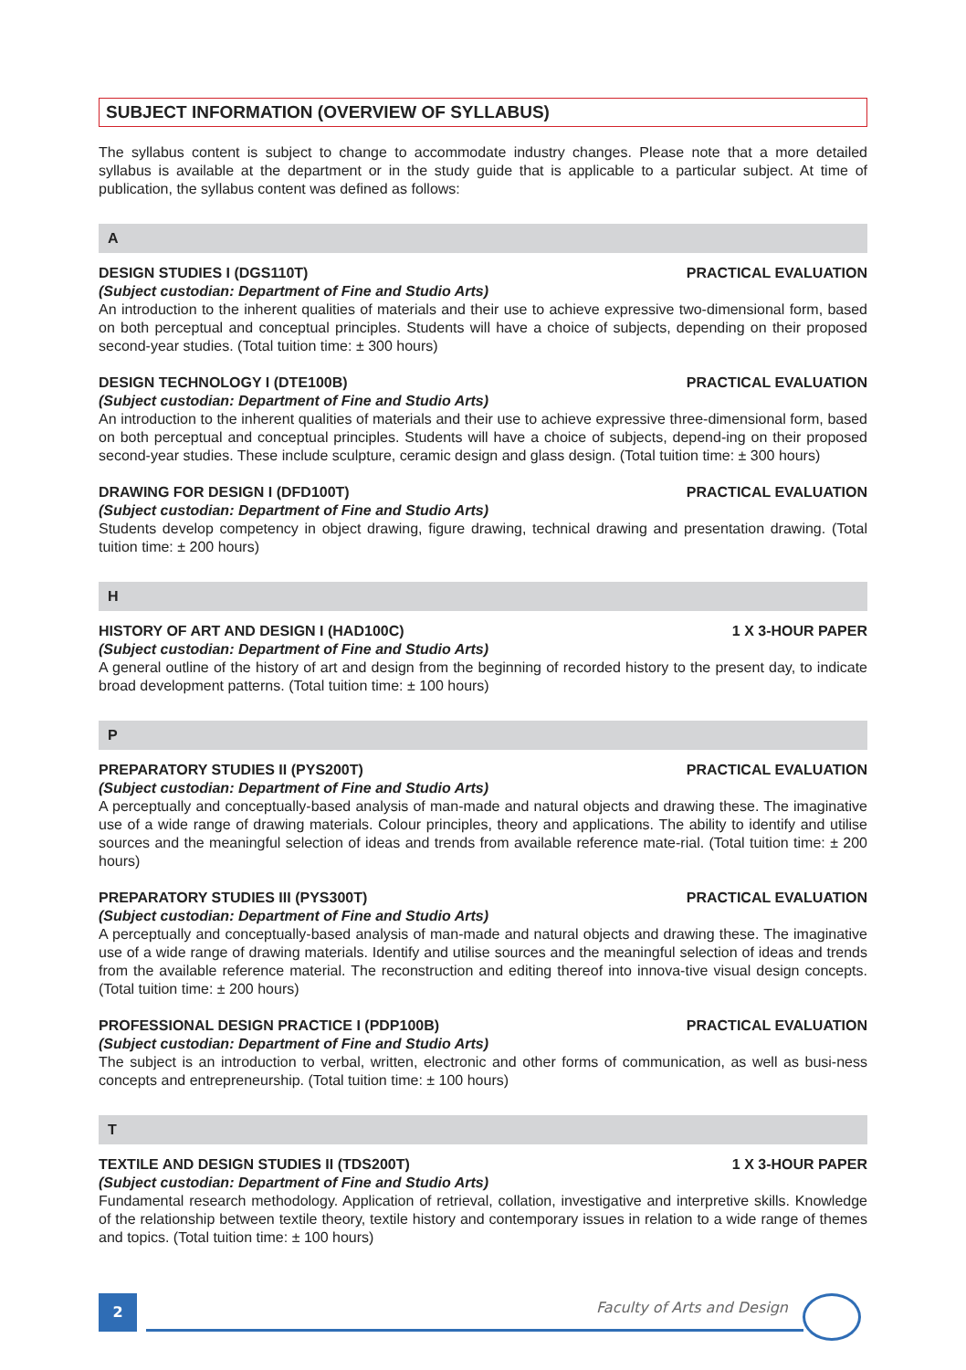SUBJECT INFORMATION (OVERVIEW OF SYLLABUS)
The syllabus content is subject to change to accommodate industry changes. Please note that a more detailed syllabus is available at the department or in the study guide that is applicable to a particular subject. At time of publication, the syllabus content was defined as follows:
A
DESIGN STUDIES I (DGS110T) PRACTICAL EVALUATION
(Subject custodian: Department of Fine and Studio Arts)
An introduction to the inherent qualities of materials and their use to achieve expressive two-dimensional form, based on both perceptual and conceptual principles. Students will have a choice of subjects, depending on their proposed second-year studies. (Total tuition time: ± 300 hours)
DESIGN TECHNOLOGY I (DTE100B) PRACTICAL EVALUATION
(Subject custodian: Department of Fine and Studio Arts)
An introduction to the inherent qualities of materials and their use to achieve expressive three-dimensional form, based on both perceptual and conceptual principles. Students will have a choice of subjects, depend-ing on their proposed second-year studies. These include sculpture, ceramic design and glass design. (Total tuition time: ± 300 hours)
DRAWING FOR DESIGN I (DFD100T) PRACTICAL EVALUATION
(Subject custodian: Department of Fine and Studio Arts)
Students develop competency in object drawing, figure drawing, technical drawing and presentation drawing. (Total tuition time: ± 200 hours)
H
HISTORY OF ART AND DESIGN I (HAD100C) 1 X 3-HOUR PAPER
(Subject custodian: Department of Fine and Studio Arts)
A general outline of the history of art and design from the beginning of recorded history to the present day, to indicate broad development patterns. (Total tuition time: ± 100 hours)
P
PREPARATORY STUDIES II (PYS200T) PRACTICAL EVALUATION
(Subject custodian: Department of Fine and Studio Arts)
A perceptually and conceptually-based analysis of man-made and natural objects and drawing these. The imaginative use of a wide range of drawing materials. Colour principles, theory and applications. The ability to identify and utilise sources and the meaningful selection of ideas and trends from available reference mate-rial. (Total tuition time: ± 200 hours)
PREPARATORY STUDIES III (PYS300T) PRACTICAL EVALUATION
(Subject custodian: Department of Fine and Studio Arts)
A perceptually and conceptually-based analysis of man-made and natural objects and drawing these. The imaginative use of a wide range of drawing materials. Identify and utilise sources and the meaningful selection of ideas and trends from the available reference material. The reconstruction and editing thereof into innova-tive visual design concepts. (Total tuition time: ± 200 hours)
PROFESSIONAL DESIGN PRACTICE I (PDP100B) PRACTICAL EVALUATION
(Subject custodian: Department of Fine and Studio Arts)
The subject is an introduction to verbal, written, electronic and other forms of communication, as well as busi-ness concepts and entrepreneurship. (Total tuition time: ± 100 hours)
T
TEXTILE AND DESIGN STUDIES II (TDS200T) 1 X 3-HOUR PAPER
(Subject custodian: Department of Fine and Studio Arts)
Fundamental research methodology. Application of retrieval, collation, investigative and interpretive skills. Knowledge of the relationship between textile theory, textile history and contemporary issues in relation to a wide range of themes and topics. (Total tuition time: ± 100 hours)
2 Faculty of Arts and Design